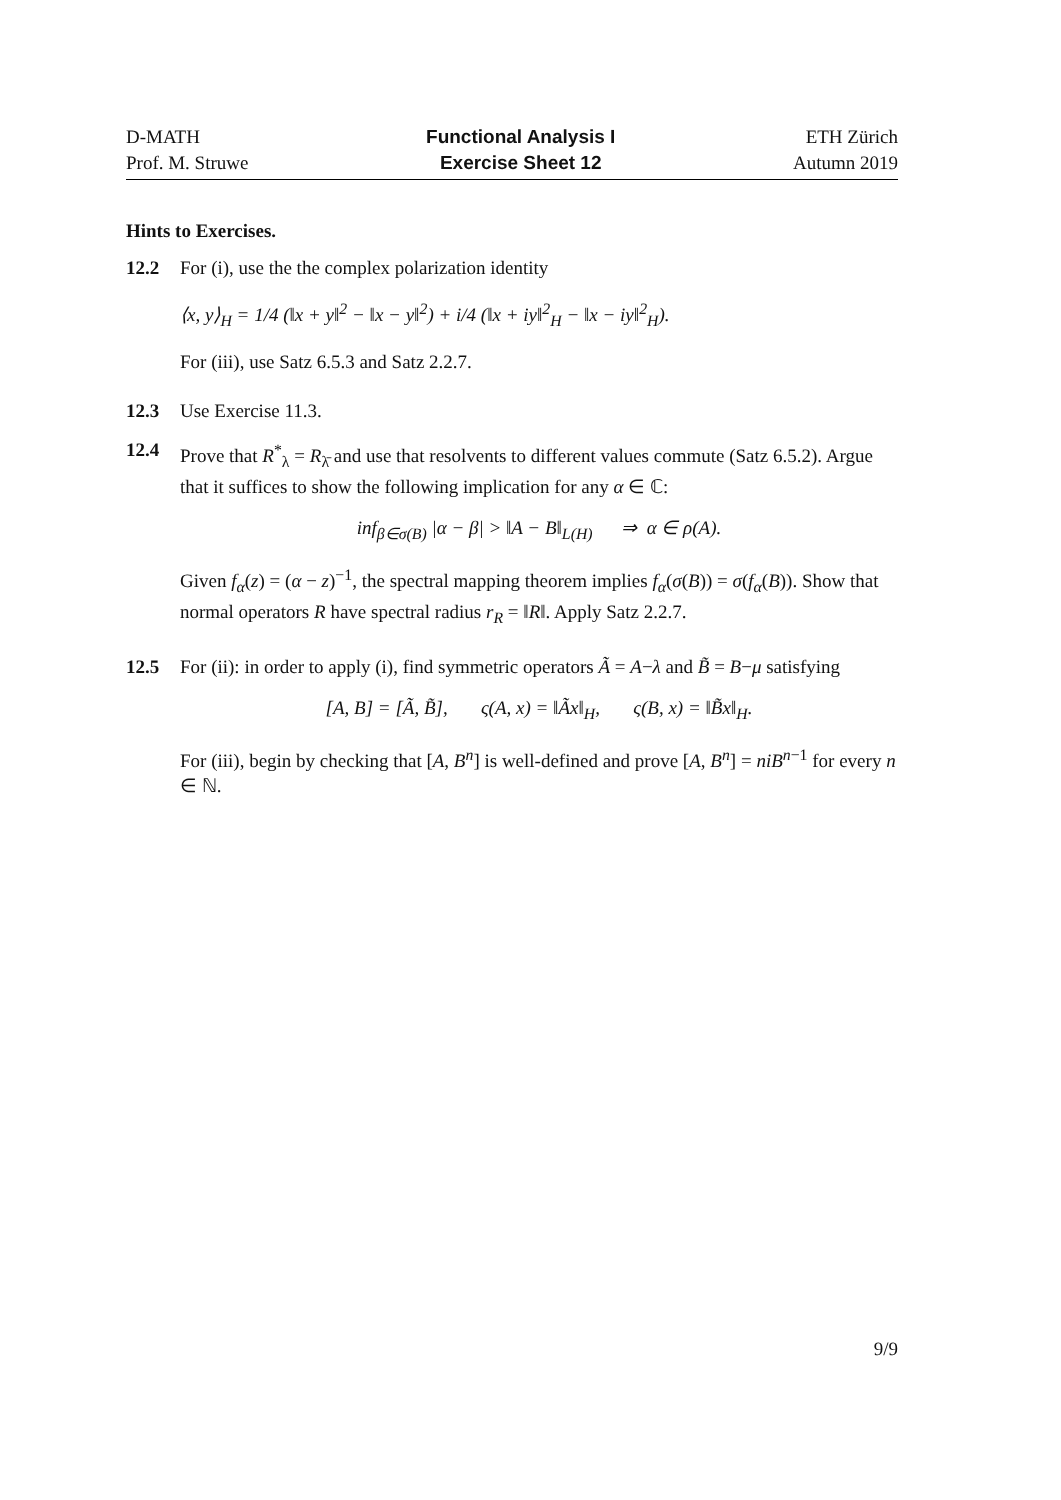D-MATH
Prof. M. Struwe
Functional Analysis I
Exercise Sheet 12
ETH Zürich
Autumn 2019
Hints to Exercises.
12.2 For (i), use the the complex polarization identity
⟨x, y⟩<sub>H</sub> = 1/4 (‖x + y‖<sup>2</sup> − ‖x − y‖<sup>2</sup>) + i/4 (‖x + iy‖<sup>2</sup><sub>H</sub> − ‖x − iy‖<sup>2</sup><sub>H</sub>).
For (iii), use Satz 6.5.3 and Satz 2.2.7.
12.3 Use Exercise 11.3.
12.4 Prove that R<sup>*</sup><sub>λ</sub> = R<sub>λ̄</sub> and use that resolvents to different values commute (Satz 6.5.2). Argue that it suffices to show the following implication for any α ∈ ℂ:
inf<sub>β∈σ(B)</sub> |α − β| > ‖A − B‖<sub>L(H)</sub> ⇒ α ∈ ρ(A).
Given f<sub>α</sub>(z) = (α − z)<sup>−1</sup>, the spectral mapping theorem implies f<sub>α</sub>(σ(B)) = σ(f<sub>α</sub>(B)). Show that normal operators R have spectral radius r<sub>R</sub> = ‖R‖. Apply Satz 2.2.7.
12.5 For (ii): in order to apply (i), find symmetric operators Ã = A−λ and B̃ = B−μ satisfying
[A, B] = [Ã, B̃], ς(A, x) = ‖Ãx‖<sub>H</sub>, ς(B, x) = ‖B̃x‖<sub>H</sub>.
For (iii), begin by checking that [A, B<sup>n</sup>] is well-defined and prove [A, B<sup>n</sup>] = niB<sup>n−1</sup> for every n ∈ ℕ.
9/9